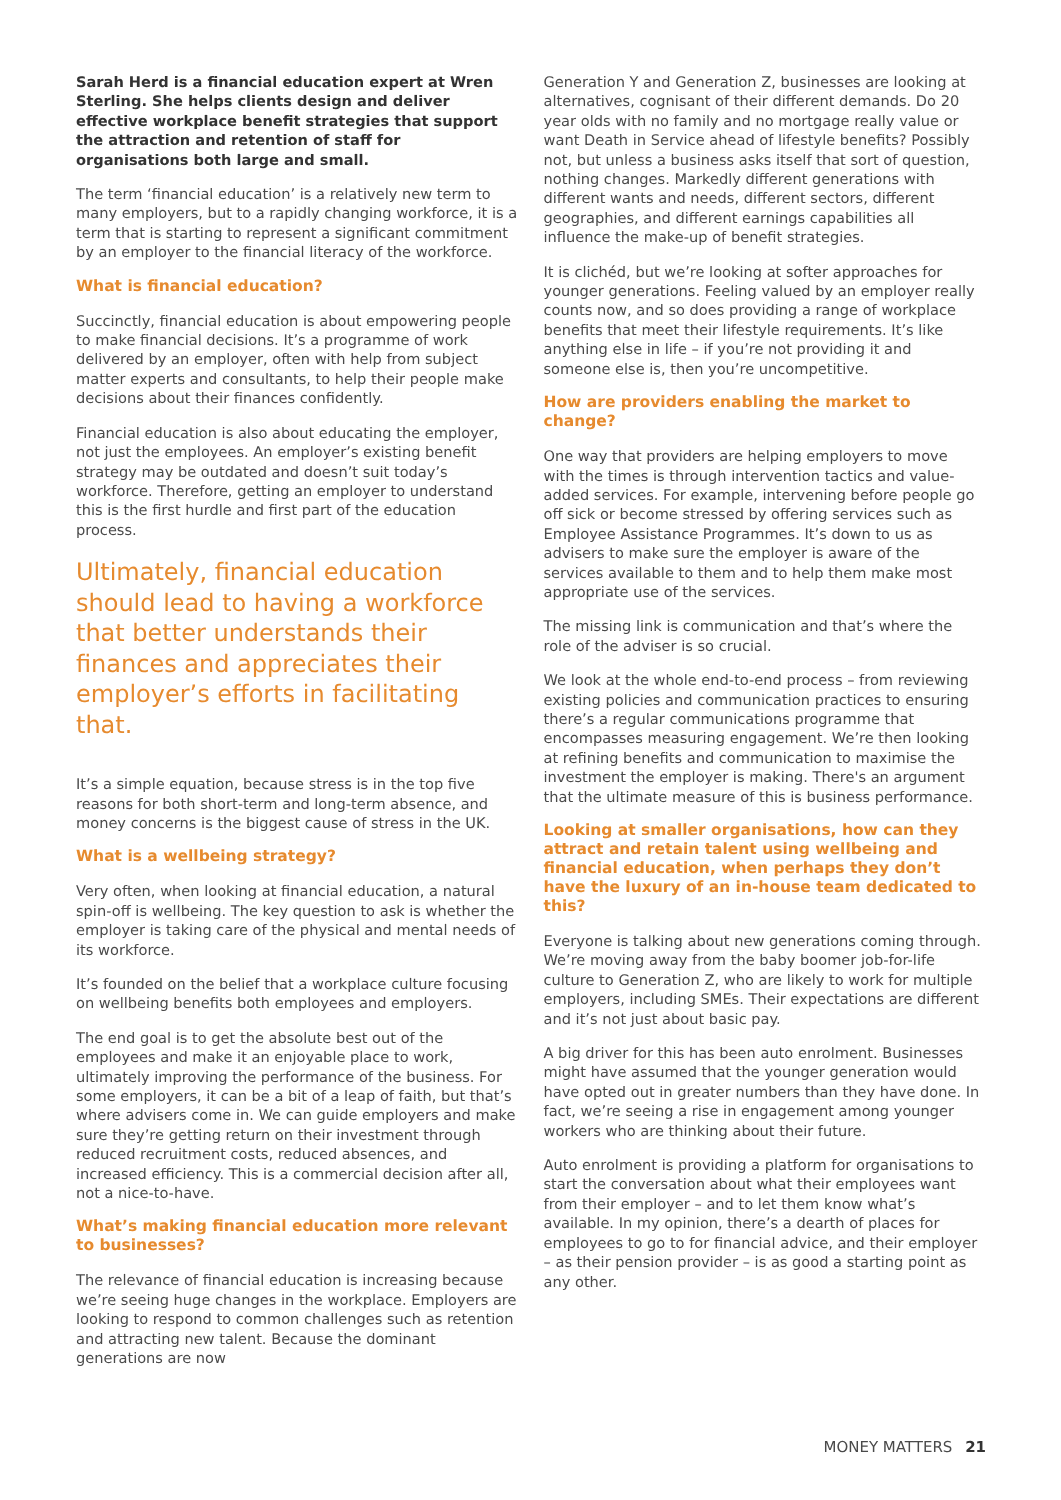Sarah Herd is a financial education expert at Wren Sterling. She helps clients design and deliver effective workplace benefit strategies that support the attraction and retention of staff for organisations both large and small.
The term ‘financial education’ is a relatively new term to many employers, but to a rapidly changing workforce, it is a term that is starting to represent a significant commitment by an employer to the financial literacy of the workforce.
What is financial education?
Succinctly, financial education is about empowering people to make financial decisions. It’s a programme of work delivered by an employer, often with help from subject matter experts and consultants, to help their people make decisions about their finances confidently.
Financial education is also about educating the employer, not just the employees. An employer’s existing benefit strategy may be outdated and doesn’t suit today’s workforce. Therefore, getting an employer to understand this is the first hurdle and first part of the education process.
Ultimately, financial education should lead to having a workforce that better understands their finances and appreciates their employer’s efforts in facilitating that.
It’s a simple equation, because stress is in the top five reasons for both short-term and long-term absence, and money concerns is the biggest cause of stress in the UK.
What is a wellbeing strategy?
Very often, when looking at financial education, a natural spin-off is wellbeing. The key question to ask is whether the employer is taking care of the physical and mental needs of its workforce.
It’s founded on the belief that a workplace culture focusing on wellbeing benefits both employees and employers.
The end goal is to get the absolute best out of the employees and make it an enjoyable place to work, ultimately improving the performance of the business. For some employers, it can be a bit of a leap of faith, but that’s where advisers come in. We can guide employers and make sure they’re getting return on their investment through reduced recruitment costs, reduced absences, and increased efficiency. This is a commercial decision after all, not a nice-to-have.
What’s making financial education more relevant to businesses?
The relevance of financial education is increasing because we’re seeing huge changes in the workplace. Employers are looking to respond to common challenges such as retention and attracting new talent. Because the dominant generations are now
Generation Y and Generation Z, businesses are looking at alternatives, cognisant of their different demands. Do 20 year olds with no family and no mortgage really value or want Death in Service ahead of lifestyle benefits? Possibly not, but unless a business asks itself that sort of question, nothing changes. Markedly different generations with different wants and needs, different sectors, different geographies, and different earnings capabilities all influence the make-up of benefit strategies.
It is clichéd, but we’re looking at softer approaches for younger generations. Feeling valued by an employer really counts now, and so does providing a range of workplace benefits that meet their lifestyle requirements. It’s like anything else in life – if you’re not providing it and someone else is, then you’re uncompetitive.
How are providers enabling the market to change?
One way that providers are helping employers to move with the times is through intervention tactics and value-added services. For example, intervening before people go off sick or become stressed by offering services such as Employee Assistance Programmes. It’s down to us as advisers to make sure the employer is aware of the services available to them and to help them make most appropriate use of the services.
The missing link is communication and that’s where the role of the adviser is so crucial.
We look at the whole end-to-end process – from reviewing existing policies and communication practices to ensuring there’s a regular communications programme that encompasses measuring engagement. We’re then looking at refining benefits and communication to maximise the investment the employer is making. There's an argument that the ultimate measure of this is business performance.
Looking at smaller organisations, how can they attract and retain talent using wellbeing and financial education, when perhaps they don’t have the luxury of an in-house team dedicated to this?
Everyone is talking about new generations coming through. We’re moving away from the baby boomer job-for-life culture to Generation Z, who are likely to work for multiple employers, including SMEs. Their expectations are different and it’s not just about basic pay.
A big driver for this has been auto enrolment. Businesses might have assumed that the younger generation would have opted out in greater numbers than they have done. In fact, we’re seeing a rise in engagement among younger workers who are thinking about their future.
Auto enrolment is providing a platform for organisations to start the conversation about what their employees want from their employer – and to let them know what’s available. In my opinion, there’s a dearth of places for employees to go to for financial advice, and their employer – as their pension provider – is as good a starting point as any other.
MONEY MATTERS 21